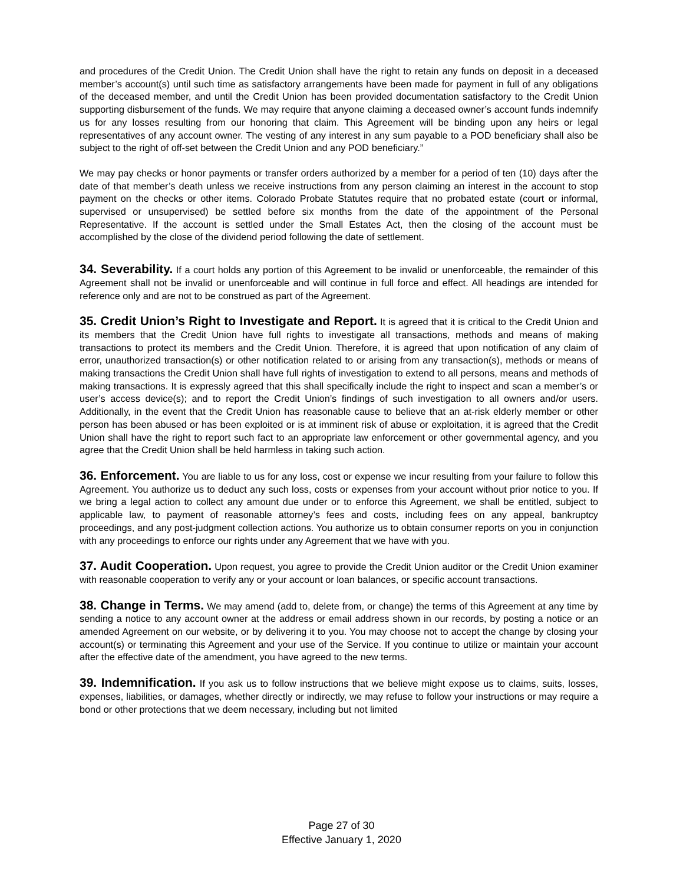and procedures of the Credit Union. The Credit Union shall have the right to retain any funds on deposit in a deceased member’s account(s) until such time as satisfactory arrangements have been made for payment in full of any obligations of the deceased member, and until the Credit Union has been provided documentation satisfactory to the Credit Union supporting disbursement of the funds. We may require that anyone claiming a deceased owner’s account funds indemnify us for any losses resulting from our honoring that claim. This Agreement will be binding upon any heirs or legal representatives of any account owner. The vesting of any interest in any sum payable to a POD beneficiary shall also be subject to the right of off-set between the Credit Union and any POD beneficiary.”
We may pay checks or honor payments or transfer orders authorized by a member for a period of ten (10) days after the date of that member’s death unless we receive instructions from any person claiming an interest in the account to stop payment on the checks or other items. Colorado Probate Statutes require that no probated estate (court or informal, supervised or unsupervised) be settled before six months from the date of the appointment of the Personal Representative. If the account is settled under the Small Estates Act, then the closing of the account must be accomplished by the close of the dividend period following the date of settlement.
34. Severability. If a court holds any portion of this Agreement to be invalid or unenforceable, the remainder of this Agreement shall not be invalid or unenforceable and will continue in full force and effect. All headings are intended for reference only and are not to be construed as part of the Agreement.
35. Credit Union’s Right to Investigate and Report. It is agreed that it is critical to the Credit Union and its members that the Credit Union have full rights to investigate all transactions, methods and means of making transactions to protect its members and the Credit Union. Therefore, it is agreed that upon notification of any claim of error, unauthorized transaction(s) or other notification related to or arising from any transaction(s), methods or means of making transactions the Credit Union shall have full rights of investigation to extend to all persons, means and methods of making transactions. It is expressly agreed that this shall specifically include the right to inspect and scan a member’s or user’s access device(s); and to report the Credit Union’s findings of such investigation to all owners and/or users. Additionally, in the event that the Credit Union has reasonable cause to believe that an at-risk elderly member or other person has been abused or has been exploited or is at imminent risk of abuse or exploitation, it is agreed that the Credit Union shall have the right to report such fact to an appropriate law enforcement or other governmental agency, and you agree that the Credit Union shall be held harmless in taking such action.
36. Enforcement. You are liable to us for any loss, cost or expense we incur resulting from your failure to follow this Agreement. You authorize us to deduct any such loss, costs or expenses from your account without prior notice to you. If we bring a legal action to collect any amount due under or to enforce this Agreement, we shall be entitled, subject to applicable law, to payment of reasonable attorney’s fees and costs, including fees on any appeal, bankruptcy proceedings, and any post-judgment collection actions. You authorize us to obtain consumer reports on you in conjunction with any proceedings to enforce our rights under any Agreement that we have with you.
37. Audit Cooperation. Upon request, you agree to provide the Credit Union auditor or the Credit Union examiner with reasonable cooperation to verify any or your account or loan balances, or specific account transactions.
38. Change in Terms. We may amend (add to, delete from, or change) the terms of this Agreement at any time by sending a notice to any account owner at the address or email address shown in our records, by posting a notice or an amended Agreement on our website, or by delivering it to you. You may choose not to accept the change by closing your account(s) or terminating this Agreement and your use of the Service. If you continue to utilize or maintain your account after the effective date of the amendment, you have agreed to the new terms.
39. Indemnification. If you ask us to follow instructions that we believe might expose us to claims, suits, losses, expenses, liabilities, or damages, whether directly or indirectly, we may refuse to follow your instructions or may require a bond or other protections that we deem necessary, including but not limited
Page 27 of 30
Effective January 1, 2020